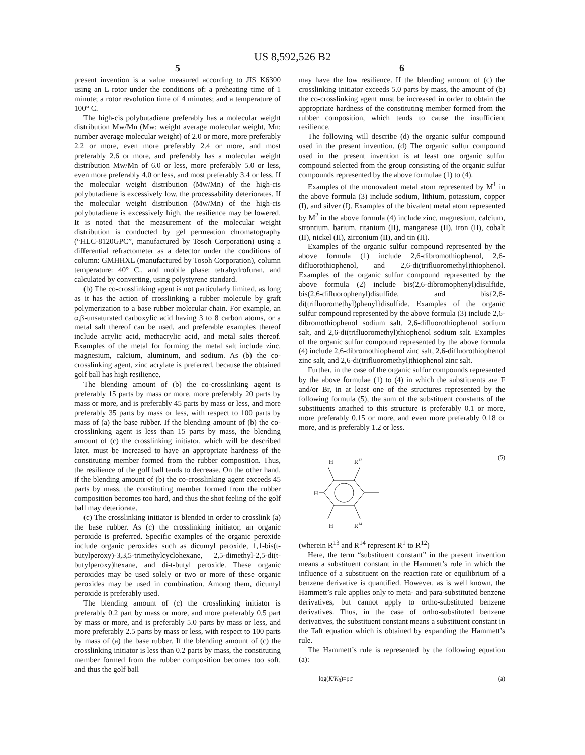US 8,592,526 B2
5
present invention is a value measured according to JIS K6300 using an L rotor under the conditions of: a preheating time of 1 minute; a rotor revolution time of 4 minutes; and a temperature of 100° C.
The high-cis polybutadiene preferably has a molecular weight distribution Mw/Mn (Mw: weight average molecular weight, Mn: number average molecular weight) of 2.0 or more, more preferably 2.2 or more, even more preferably 2.4 or more, and most preferably 2.6 or more, and preferably has a molecular weight distribution Mw/Mn of 6.0 or less, more preferably 5.0 or less, even more preferably 4.0 or less, and most preferably 3.4 or less. If the molecular weight distribution (Mw/Mn) of the high-cis polybutadiene is excessively low, the processability deteriorates. If the molecular weight distribution (Mw/Mn) of the high-cis polybutadiene is excessively high, the resilience may be lowered. It is noted that the measurement of the molecular weight distribution is conducted by gel permeation chromatography (“HLC-8120GPC”, manufactured by Tosoh Corporation) using a differential refractometer as a detector under the conditions of column: GMHHXL (manufactured by Tosoh Corporation), column temperature: 40° C., and mobile phase: tetrahydrofuran, and calculated by converting, using polystyrene standard.
(b) The co-crosslinking agent is not particularly limited, as long as it has the action of crosslinking a rubber molecule by graft polymerization to a base rubber molecular chain. For example, an α,β-unsaturated carboxylic acid having 3 to 8 carbon atoms, or a metal salt thereof can be used, and preferable examples thereof include acrylic acid, methacrylic acid, and metal salts thereof. Examples of the metal for forming the metal salt include zinc, magnesium, calcium, aluminum, and sodium. As (b) the co-crosslinking agent, zinc acrylate is preferred, because the obtained golf ball has high resilience.
The blending amount of (b) the co-crosslinking agent is preferably 15 parts by mass or more, more preferably 20 parts by mass or more, and is preferably 45 parts by mass or less, and more preferably 35 parts by mass or less, with respect to 100 parts by mass of (a) the base rubber. If the blending amount of (b) the co-crosslinking agent is less than 15 parts by mass, the blending amount of (c) the crosslinking initiator, which will be described later, must be increased to have an appropriate hardness of the constituting member formed from the rubber composition. Thus, the resilience of the golf ball tends to decrease. On the other hand, if the blending amount of (b) the co-crosslinking agent exceeds 45 parts by mass, the constituting member formed from the rubber composition becomes too hard, and thus the shot feeling of the golf ball may deteriorate.
(c) The crosslinking initiator is blended in order to crosslink (a) the base rubber. As (c) the crosslinking initiator, an organic peroxide is preferred. Specific examples of the organic peroxide include organic peroxides such as dicumyl peroxide, 1,1-bis(t-butylperoxy)-3,3,5-trimethylcyclohexane, 2,5-dimethyl-2,5-di(t-butylperoxy)hexane, and di-t-butyl peroxide. These organic peroxides may be used solely or two or more of these organic peroxides may be used in combination. Among them, dicumyl peroxide is preferably used.
The blending amount of (c) the crosslinking initiator is preferably 0.2 part by mass or more, and more preferably 0.5 part by mass or more, and is preferably 5.0 parts by mass or less, and more preferably 2.5 parts by mass or less, with respect to 100 parts by mass of (a) the base rubber. If the blending amount of (c) the crosslinking initiator is less than 0.2 parts by mass, the constituting member formed from the rubber composition becomes too soft, and thus the golf ball
6
may have the low resilience. If the blending amount of (c) the crosslinking initiator exceeds 5.0 parts by mass, the amount of (b) the co-crosslinking agent must be increased in order to obtain the appropriate hardness of the constituting member formed from the rubber composition, which tends to cause the insufficient resilience.
The following will describe (d) the organic sulfur compound used in the present invention. (d) The organic sulfur compound used in the present invention is at least one organic sulfur compound selected from the group consisting of the organic sulfur compounds represented by the above formulae (1) to (4).
Examples of the monovalent metal atom represented by M<sup>1</sup> in the above formula (3) include sodium, lithium, potassium, copper (I), and silver (I). Examples of the bivalent metal atom represented by M<sup>2</sup> in the above formula (4) include zinc, magnesium, calcium, strontium, barium, titanium (II), manganese (II), iron (II), cobalt (II), nickel (II), zirconium (II), and tin (II).
Examples of the organic sulfur compound represented by the above formula (1) include 2,6-dibromothiophenol, 2,6-difluorothiophenol, and 2,6-di(trifluoromethyl)thiophenol. Examples of the organic sulfur compound represented by the above formula (2) include bis(2,6-dibromophenyl)disulfide, bis(2,6-difluorophenyl)disulfide, and bis{2,6-di(trifluoromethyl)phenyl}disulfide. Examples of the organic sulfur compound represented by the above formula (3) include 2,6-dibromothiophenol sodium salt, 2,6-difluorothiophenol sodium salt, and 2,6-di(trifluoromethyl)thiophenol sodium salt. Examples of the organic sulfur compound represented by the above formula (4) include 2,6-dibromothiophenol zinc salt, 2,6-difluorothiophenol zinc salt, and 2,6-di(trifluoromethyl)thiophenol zinc salt.
Further, in the case of the organic sulfur compounds represented by the above formulae (1) to (4) in which the substituents are F and/or Br, in at least one of the structures represented by the following formula (5), the sum of the substituent constants of the substituents attached to this structure is preferably 0.1 or more, more preferably 0.15 or more, and even more preferably 0.18 or more, and is preferably 1.2 or less.
H
R13
H
H
R14
(5)
(wherein R<sup>13</sup> and R<sup>14</sup> represent R<sup>1</sup> to R<sup>12</sup>)
Here, the term “substituent constant” in the present invention means a substituent constant in the Hammett’s rule in which the influence of a substituent on the reaction rate or equilibrium of a benzene derivative is quantified. However, as is well known, the Hammett’s rule applies only to meta- and para-substituted benzene derivatives, but cannot apply to ortho-substituted benzene derivatives. Thus, in the case of ortho-substituted benzene derivatives, the substituent constant means a substituent constant in the Taft equation which is obtained by expanding the Hammett’s rule.
The Hammett’s rule is represented by the following equation (a):
log(K/K<sub>0</sub>)=ρσ (a)